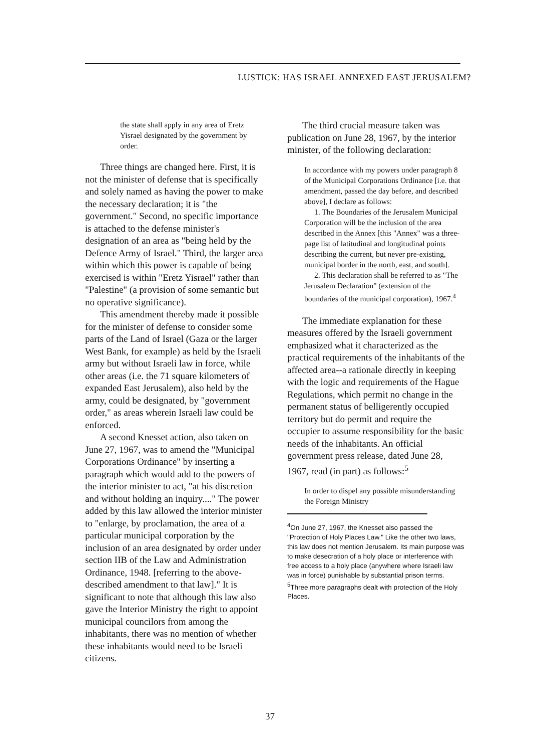LUSTICK: HAS ISRAEL ANNEXED EAST JERUSALEM?
the state shall apply in any area of Eretz Yisrael designated by the government by order.
Three things are changed here. First, it is not the minister of defense that is specifically and solely named as having the power to make the necessary declaration; it is "the government." Second, no specific importance is attached to the defense minister's designation of an area as "being held by the Defence Army of Israel." Third, the larger area within which this power is capable of being exercised is within "Eretz Yisrael" rather than "Palestine" (a provision of some semantic but no operative significance).
This amendment thereby made it possible for the minister of defense to consider some parts of the Land of Israel (Gaza or the larger West Bank, for example) as held by the Israeli army but without Israeli law in force, while other areas (i.e. the 71 square kilometers of expanded East Jerusalem), also held by the army, could be designated, by "government order," as areas wherein Israeli law could be enforced.
A second Knesset action, also taken on June 27, 1967, was to amend the "Municipal Corporations Ordinance" by inserting a paragraph which would add to the powers of the interior minister to act, "at his discretion and without holding an inquiry...." The power added by this law allowed the interior minister to "enlarge, by proclamation, the area of a particular municipal corporation by the inclusion of an area designated by order under section IIB of the Law and Administration Ordinance, 1948. [referring to the above-described amendment to that law]." It is significant to note that although this law also gave the Interior Ministry the right to appoint municipal councilors from among the inhabitants, there was no mention of whether these inhabitants would need to be Israeli citizens.
The third crucial measure taken was publication on June 28, 1967, by the interior minister, of the following declaration:
In accordance with my powers under paragraph 8 of the Municipal Corporations Ordinance [i.e. that amendment, passed the day before, and described above], I declare as follows:
1. The Boundaries of the Jerusalem Municipal Corporation will be the inclusion of the area described in the Annex [this "Annex" was a three-page list of latitudinal and longitudinal points describing the current, but never pre-existing, municipal border in the north, east, and south].
2. This declaration shall be referred to as "The Jerusalem Declaration" (extension of the boundaries of the municipal corporation), 1967.<sup>4</sup>
The immediate explanation for these measures offered by the Israeli government emphasized what it characterized as the practical requirements of the inhabitants of the affected area--a rationale directly in keeping with the logic and requirements of the Hague Regulations, which permit no change in the permanent status of belligerently occupied territory but do permit and require the occupier to assume responsibility for the basic needs of the inhabitants. An official government press release, dated June 28, 1967, read (in part) as follows:<sup>5</sup>
In order to dispel any possible misunderstanding the Foreign Ministry
<sup>4</sup> On June 27, 1967, the Knesset also passed the "Protection of Holy Places Law." Like the other two laws, this law does not mention Jerusalem. Its main purpose was to make desecration of a holy place or interference with free access to a holy place (anywhere where Israeli law was in force) punishable by substantial prison terms.
<sup>5</sup> Three more paragraphs dealt with protection of the Holy Places.
37